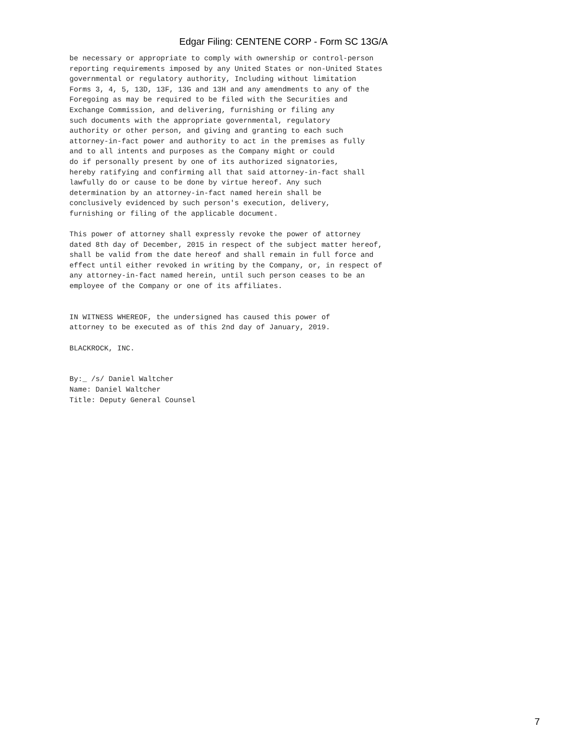Edgar Filing: CENTENE CORP - Form SC 13G/A
be necessary or appropriate to comply with ownership or control-person
reporting requirements imposed by any United States or non-United States
governmental or regulatory authority, Including without limitation
Forms 3, 4, 5, 13D, 13F, 13G and 13H and any amendments to any of the
Foregoing as may be required to be filed with the Securities and
Exchange Commission, and delivering, furnishing or filing any
such documents with the appropriate governmental, regulatory
authority or other person, and giving and granting to each such
attorney-in-fact power and authority to act in the premises as fully
and to all intents and purposes as the Company might or could
do if personally present by one of its authorized signatories,
hereby ratifying and confirming all that said attorney-in-fact shall
lawfully do or cause to be done by virtue hereof. Any such
determination by an attorney-in-fact named herein shall be
conclusively evidenced by such person's execution, delivery,
furnishing or filing of the applicable document.

This power of attorney shall expressly revoke the power of attorney
dated 8th day of December, 2015 in respect of the subject matter hereof,
shall be valid from the date hereof and shall remain in full force and
effect until either revoked in writing by the Company, or, in respect of
any attorney-in-fact named herein, until such person ceases to be an
employee of the Company or one of its affiliates.


IN WITNESS WHEREOF, the undersigned has caused this power of
attorney to be executed as of this 2nd day of January, 2019.

BLACKROCK, INC.


By:_ /s/ Daniel Waltcher
Name: Daniel Waltcher
Title: Deputy General Counsel
7